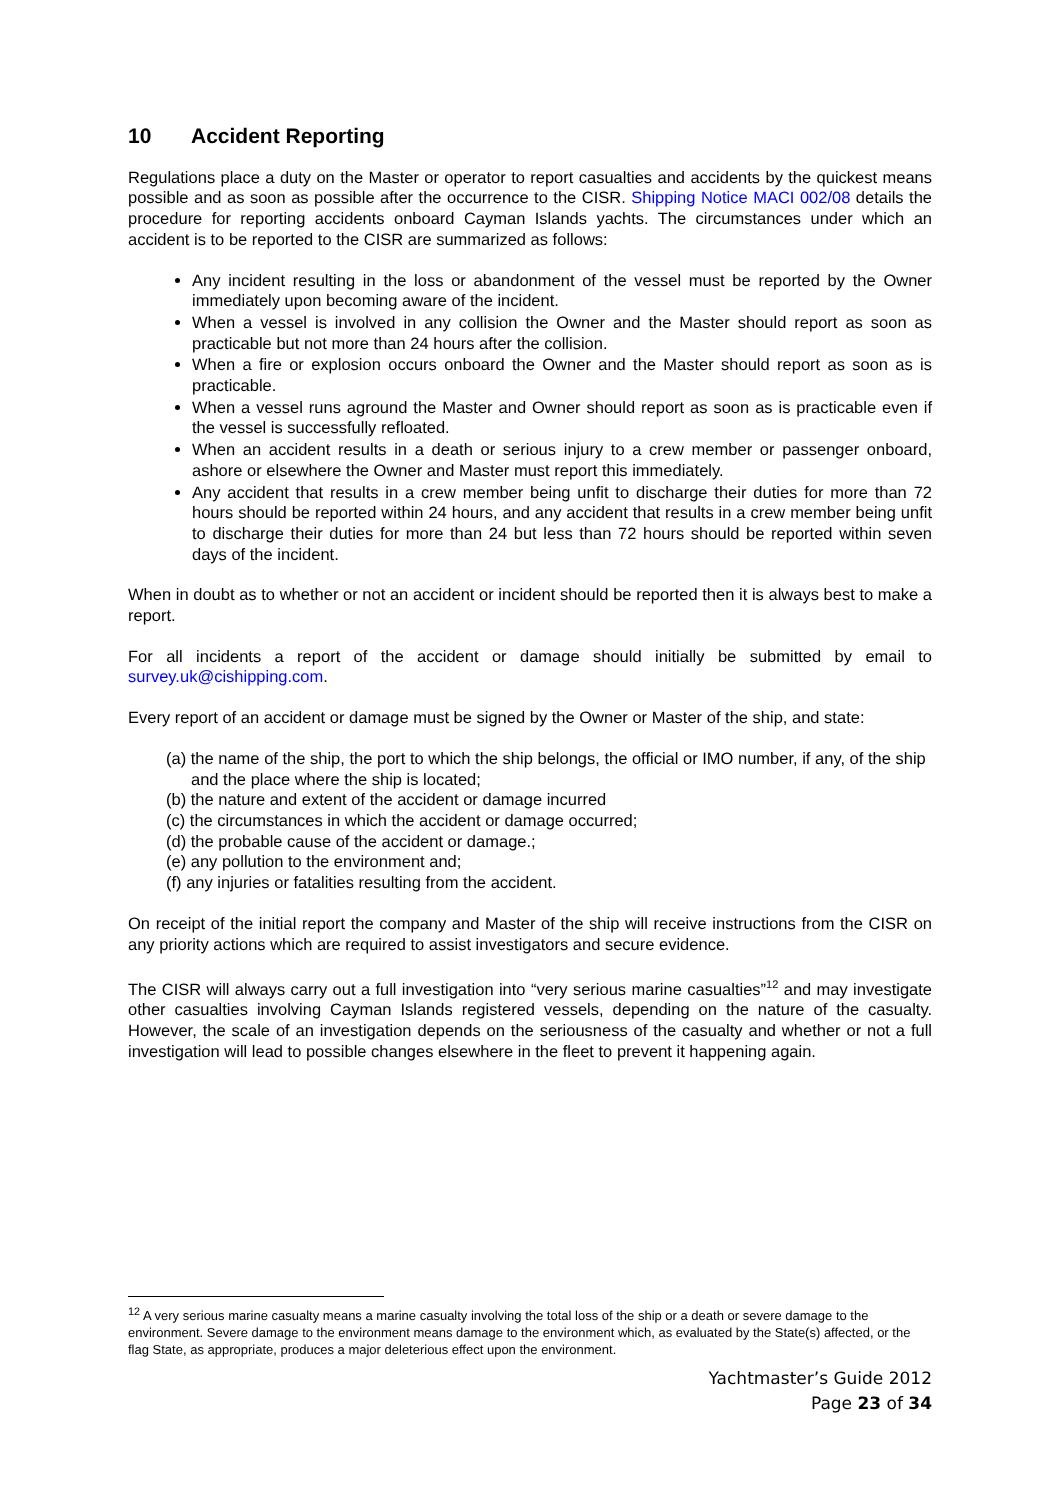10 Accident Reporting
Regulations place a duty on the Master or operator to report casualties and accidents by the quickest means possible and as soon as possible after the occurrence to the CISR. Shipping Notice MACI 002/08 details the procedure for reporting accidents onboard Cayman Islands yachts. The circumstances under which an accident is to be reported to the CISR are summarized as follows:
Any incident resulting in the loss or abandonment of the vessel must be reported by the Owner immediately upon becoming aware of the incident.
When a vessel is involved in any collision the Owner and the Master should report as soon as practicable but not more than 24 hours after the collision.
When a fire or explosion occurs onboard the Owner and the Master should report as soon as is practicable.
When a vessel runs aground the Master and Owner should report as soon as is practicable even if the vessel is successfully refloated.
When an accident results in a death or serious injury to a crew member or passenger onboard, ashore or elsewhere the Owner and Master must report this immediately.
Any accident that results in a crew member being unfit to discharge their duties for more than 72 hours should be reported within 24 hours, and any accident that results in a crew member being unfit to discharge their duties for more than 24 but less than 72 hours should be reported within seven days of the incident.
When in doubt as to whether or not an accident or incident should be reported then it is always best to make a report.
For all incidents a report of the accident or damage should initially be submitted by email to survey.uk@cishipping.com.
Every report of an accident or damage must be signed by the Owner or Master of the ship, and state:
(a) the name of the ship, the port to which the ship belongs, the official or IMO number, if any, of the ship and the place where the ship is located;
(b) the nature and extent of the accident or damage incurred
(c) the circumstances in which the accident or damage occurred;
(d) the probable cause of the accident or damage.;
(e) any pollution to the environment and;
(f) any injuries or fatalities resulting from the accident.
On receipt of the initial report the company and Master of the ship will receive instructions from the CISR on any priority actions which are required to assist investigators and secure evidence.
The CISR will always carry out a full investigation into “very serious marine casualties”<sup>12</sup> and may investigate other casualties involving Cayman Islands registered vessels, depending on the nature of the casualty. However, the scale of an investigation depends on the seriousness of the casualty and whether or not a full investigation will lead to possible changes elsewhere in the fleet to prevent it happening again.
<sup>12</sup> A very serious marine casualty means a marine casualty involving the total loss of the ship or a death or severe damage to the environment. Severe damage to the environment means damage to the environment which, as evaluated by the State(s) affected, or the flag State, as appropriate, produces a major deleterious effect upon the environment.
Yachtmaster’s Guide 2012
Page 23 of 34